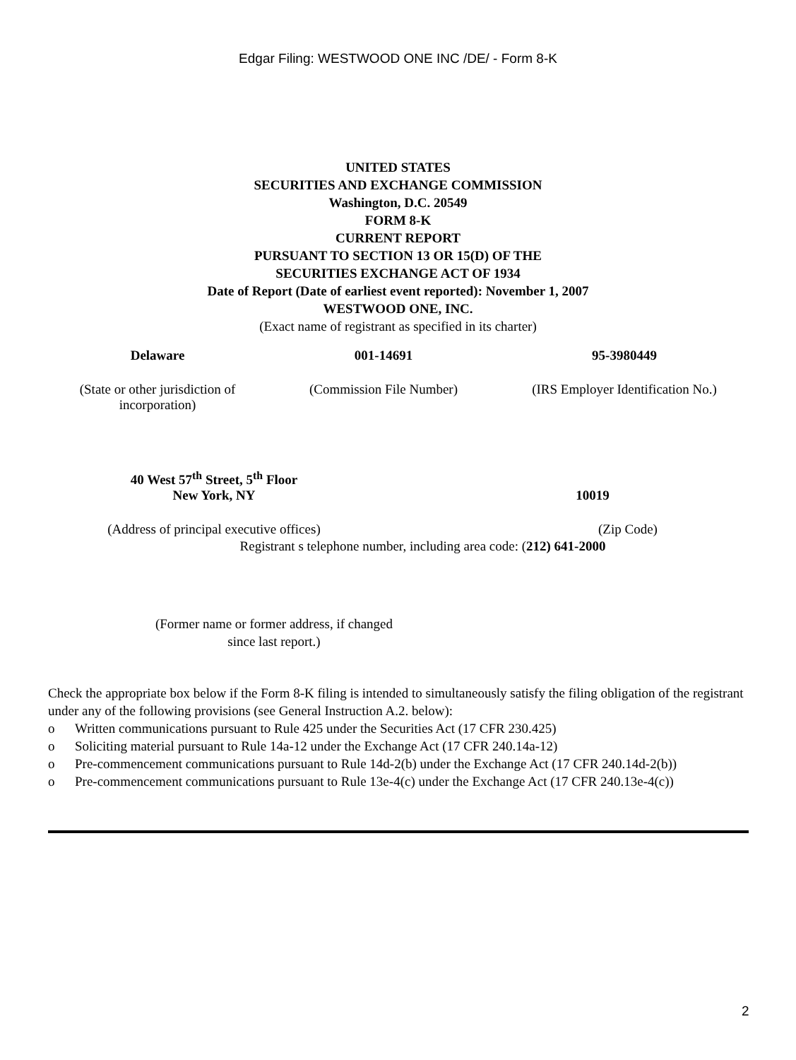Edgar Filing: WESTWOOD ONE INC /DE/ - Form 8-K
UNITED STATES
SECURITIES AND EXCHANGE COMMISSION
Washington, D.C. 20549
FORM 8-K
CURRENT REPORT
PURSUANT TO SECTION 13 OR 15(D) OF THE
SECURITIES EXCHANGE ACT OF 1934
Date of Report (Date of earliest event reported): November 1, 2007
WESTWOOD ONE, INC.
(Exact name of registrant as specified in its charter)
| Delaware | 001-14691 | 95-3980449 |
| (State or other jurisdiction of incorporation) | (Commission File Number) | (IRS Employer Identification No.) |
| 40 West 57<sup>th</sup> Street, 5<sup>th</sup> Floor New York, NY | 10019 |
| (Address of principal executive offices) | (Zip Code) |
Registrant s telephone number, including area code: (212) 641-2000
(Former name or former address, if changed
since last report.)
Check the appropriate box below if the Form 8-K filing is intended to simultaneously satisfy the filing obligation of the registrant under any of the following provisions (see General Instruction A.2. below):
o Written communications pursuant to Rule 425 under the Securities Act (17 CFR 230.425)
o Soliciting material pursuant to Rule 14a-12 under the Exchange Act (17 CFR 240.14a-12)
o Pre-commencement communications pursuant to Rule 14d-2(b) under the Exchange Act (17 CFR 240.14d-2(b))
o Pre-commencement communications pursuant to Rule 13e-4(c) under the Exchange Act (17 CFR 240.13e-4(c))
2